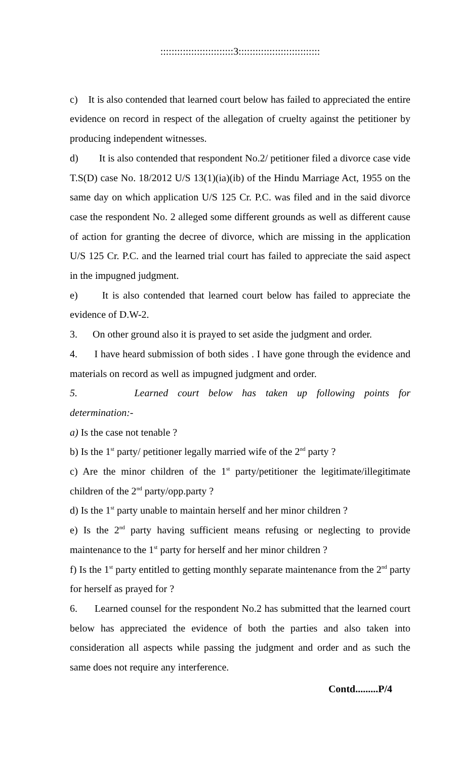::::::::::::::::::::::::::3:::::::::::::::::::::::::::::
c) It is also contended that learned court below has failed to appreciated the entire evidence on record in respect of the allegation of cruelty against the petitioner by producing independent witnesses.
d) It is also contended that respondent No.2/ petitioner filed a divorce case vide T.S(D) case No. 18/2012 U/S 13(1)(ia)(ib) of the Hindu Marriage Act, 1955 on the same day on which application U/S 125 Cr. P.C. was filed and in the said divorce case the respondent No. 2 alleged some different grounds as well as different cause of action for granting the decree of divorce, which are missing in the application U/S 125 Cr. P.C. and the learned trial court has failed to appreciate the said aspect in the impugned judgment.
e) It is also contended that learned court below has failed to appreciate the evidence of D.W-2.
3. On other ground also it is prayed to set aside the judgment and order.
4. I have heard submission of both sides . I have gone through the evidence and materials on record as well as impugned judgment and order.
5. Learned court below has taken up following points for
determination:-
a) Is the case not tenable ?
b) Is the 1<sup>st</sup> party/ petitioner legally married wife of the 2<sup>nd</sup> party ?
c) Are the minor children of the 1<sup>st</sup> party/petitioner the legitimate/illegitimate children of the 2<sup>nd</sup> party/opp.party ?
d) Is the 1<sup>st</sup> party unable to maintain herself and her minor children ?
e) Is the 2<sup>nd</sup> party having sufficient means refusing or neglecting to provide maintenance to the 1<sup>st</sup> party for herself and her minor children ?
f) Is the 1<sup>st</sup> party entitled to getting monthly separate maintenance from the 2<sup>nd</sup> party for herself as prayed for ?
6. Learned counsel for the respondent No.2 has submitted that the learned court below has appreciated the evidence of both the parties and also taken into consideration all aspects while passing the judgment and order and as such the same does not require any interference.
Contd.........P/4